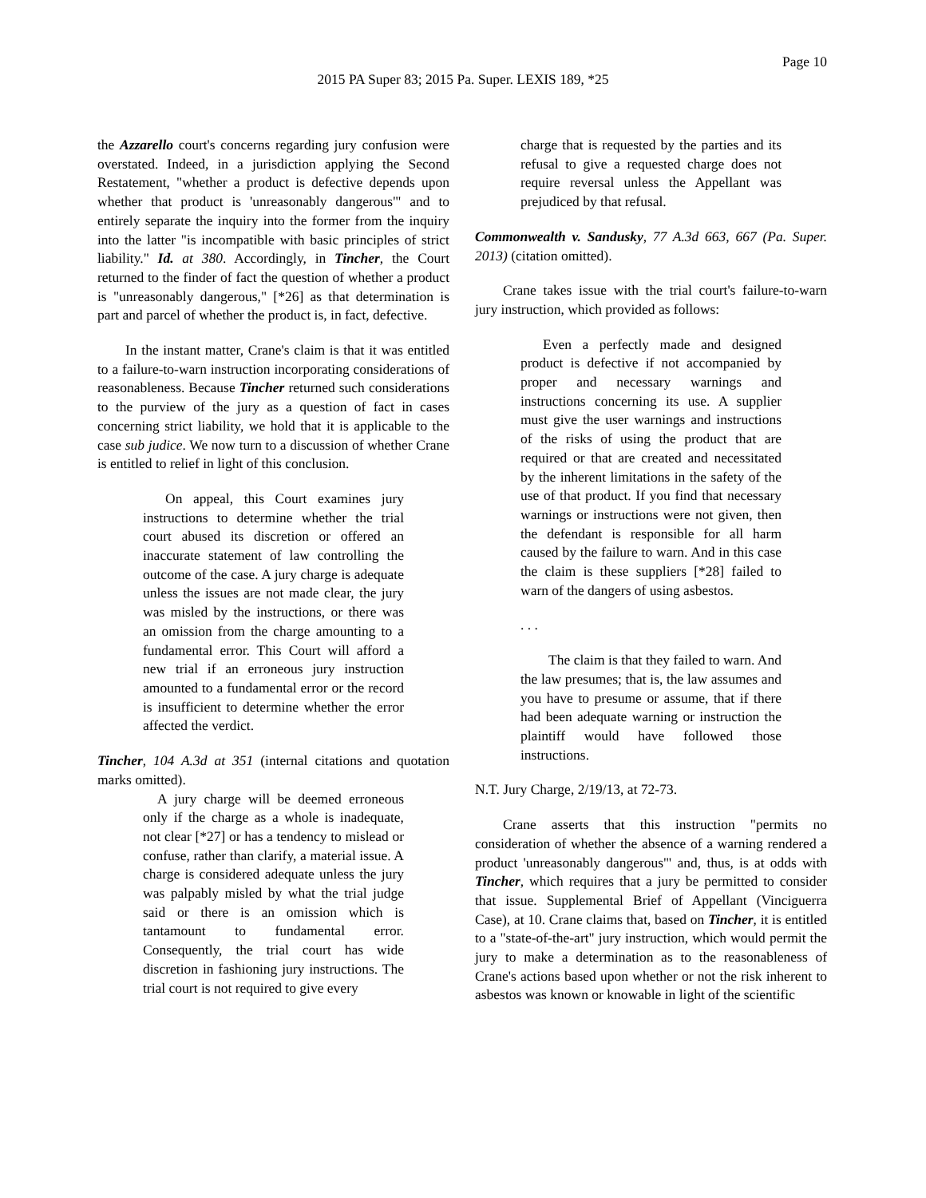Page 10
2015 PA Super 83; 2015 Pa. Super. LEXIS 189, *25
the Azzarello court's concerns regarding jury confusion were overstated. Indeed, in a jurisdiction applying the Second Restatement, "whether a product is defective depends upon whether that product is 'unreasonably dangerous'" and to entirely separate the inquiry into the former from the inquiry into the latter "is incompatible with basic principles of strict liability." Id. at 380. Accordingly, in Tincher, the Court returned to the finder of fact the question of whether a product is "unreasonably dangerous," [*26] as that determination is part and parcel of whether the product is, in fact, defective.
In the instant matter, Crane's claim is that it was entitled to a failure-to-warn instruction incorporating considerations of reasonableness. Because Tincher returned such considerations to the purview of the jury as a question of fact in cases concerning strict liability, we hold that it is applicable to the case sub judice. We now turn to a discussion of whether Crane is entitled to relief in light of this conclusion.
On appeal, this Court examines jury instructions to determine whether the trial court abused its discretion or offered an inaccurate statement of law controlling the outcome of the case. A jury charge is adequate unless the issues are not made clear, the jury was misled by the instructions, or there was an omission from the charge amounting to a fundamental error. This Court will afford a new trial if an erroneous jury instruction amounted to a fundamental error or the record is insufficient to determine whether the error affected the verdict.
Tincher, 104 A.3d at 351 (internal citations and quotation marks omitted).
A jury charge will be deemed erroneous only if the charge as a whole is inadequate, not clear [*27] or has a tendency to mislead or confuse, rather than clarify, a material issue. A charge is considered adequate unless the jury was palpably misled by what the trial judge said or there is an omission which is tantamount to fundamental error. Consequently, the trial court has wide discretion in fashioning jury instructions. The trial court is not required to give every
charge that is requested by the parties and its refusal to give a requested charge does not require reversal unless the Appellant was prejudiced by that refusal.
Commonwealth v. Sandusky, 77 A.3d 663, 667 (Pa. Super. 2013) (citation omitted).
Crane takes issue with the trial court's failure-to-warn jury instruction, which provided as follows:
Even a perfectly made and designed product is defective if not accompanied by proper and necessary warnings and instructions concerning its use. A supplier must give the user warnings and instructions of the risks of using the product that are required or that are created and necessitated by the inherent limitations in the safety of the use of that product. If you find that necessary warnings or instructions were not given, then the defendant is responsible for all harm caused by the failure to warn. And in this case the claim is these suppliers [*28] failed to warn of the dangers of using asbestos.
. . .
The claim is that they failed to warn. And the law presumes; that is, the law assumes and you have to presume or assume, that if there had been adequate warning or instruction the plaintiff would have followed those instructions.
N.T. Jury Charge, 2/19/13, at 72-73.
Crane asserts that this instruction "permits no consideration of whether the absence of a warning rendered a product 'unreasonably dangerous'" and, thus, is at odds with Tincher, which requires that a jury be permitted to consider that issue. Supplemental Brief of Appellant (Vinciguerra Case), at 10. Crane claims that, based on Tincher, it is entitled to a "state-of-the-art" jury instruction, which would permit the jury to make a determination as to the reasonableness of Crane's actions based upon whether or not the risk inherent to asbestos was known or knowable in light of the scientific